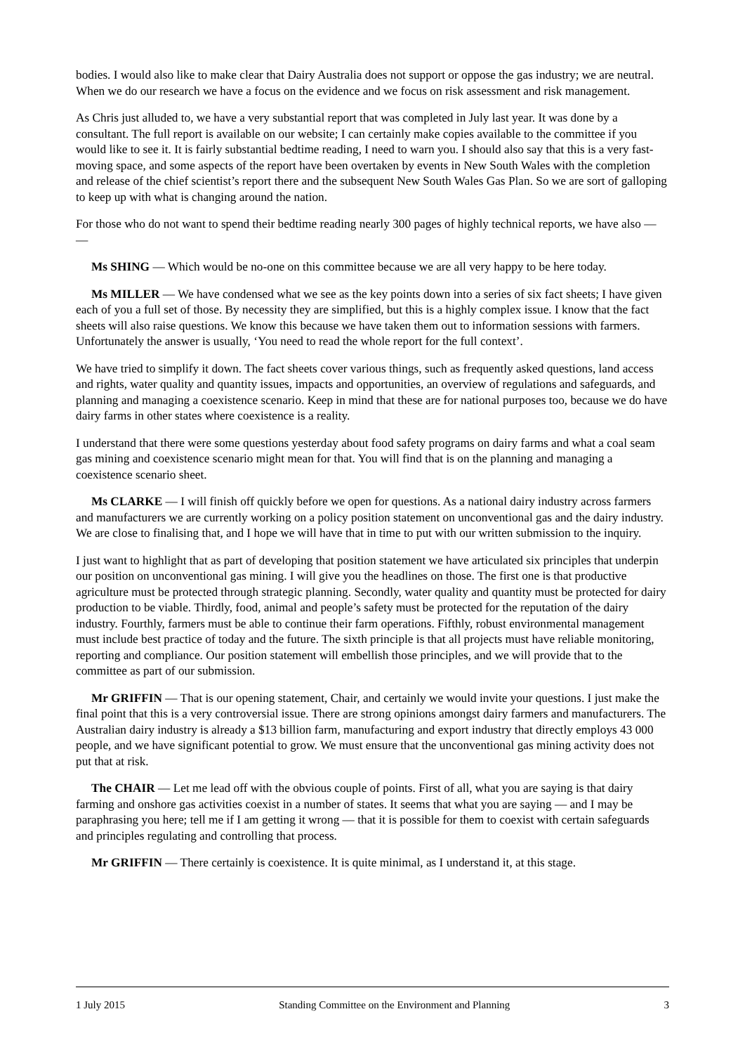bodies. I would also like to make clear that Dairy Australia does not support or oppose the gas industry; we are neutral. When we do our research we have a focus on the evidence and we focus on risk assessment and risk management.
As Chris just alluded to, we have a very substantial report that was completed in July last year. It was done by a consultant. The full report is available on our website; I can certainly make copies available to the committee if you would like to see it. It is fairly substantial bedtime reading, I need to warn you. I should also say that this is a very fast-moving space, and some aspects of the report have been overtaken by events in New South Wales with the completion and release of the chief scientist’s report there and the subsequent New South Wales Gas Plan. So we are sort of galloping to keep up with what is changing around the nation.
For those who do not want to spend their bedtime reading nearly 300 pages of highly technical reports, we have also — —
Ms SHING — Which would be no-one on this committee because we are all very happy to be here today.
Ms MILLER — We have condensed what we see as the key points down into a series of six fact sheets; I have given each of you a full set of those. By necessity they are simplified, but this is a highly complex issue. I know that the fact sheets will also raise questions. We know this because we have taken them out to information sessions with farmers. Unfortunately the answer is usually, ‘You need to read the whole report for the full context’.
We have tried to simplify it down. The fact sheets cover various things, such as frequently asked questions, land access and rights, water quality and quantity issues, impacts and opportunities, an overview of regulations and safeguards, and planning and managing a coexistence scenario. Keep in mind that these are for national purposes too, because we do have dairy farms in other states where coexistence is a reality.
I understand that there were some questions yesterday about food safety programs on dairy farms and what a coal seam gas mining and coexistence scenario might mean for that. You will find that is on the planning and managing a coexistence scenario sheet.
Ms CLARKE — I will finish off quickly before we open for questions. As a national dairy industry across farmers and manufacturers we are currently working on a policy position statement on unconventional gas and the dairy industry. We are close to finalising that, and I hope we will have that in time to put with our written submission to the inquiry.
I just want to highlight that as part of developing that position statement we have articulated six principles that underpin our position on unconventional gas mining. I will give you the headlines on those. The first one is that productive agriculture must be protected through strategic planning. Secondly, water quality and quantity must be protected for dairy production to be viable. Thirdly, food, animal and people’s safety must be protected for the reputation of the dairy industry. Fourthly, farmers must be able to continue their farm operations. Fifthly, robust environmental management must include best practice of today and the future. The sixth principle is that all projects must have reliable monitoring, reporting and compliance. Our position statement will embellish those principles, and we will provide that to the committee as part of our submission.
Mr GRIFFIN — That is our opening statement, Chair, and certainly we would invite your questions. I just make the final point that this is a very controversial issue. There are strong opinions amongst dairy farmers and manufacturers. The Australian dairy industry is already a $13 billion farm, manufacturing and export industry that directly employs 43 000 people, and we have significant potential to grow. We must ensure that the unconventional gas mining activity does not put that at risk.
The CHAIR — Let me lead off with the obvious couple of points. First of all, what you are saying is that dairy farming and onshore gas activities coexist in a number of states. It seems that what you are saying — and I may be paraphrasing you here; tell me if I am getting it wrong — that it is possible for them to coexist with certain safeguards and principles regulating and controlling that process.
Mr GRIFFIN — There certainly is coexistence. It is quite minimal, as I understand it, at this stage.
1 July 2015 Standing Committee on the Environment and Planning 3